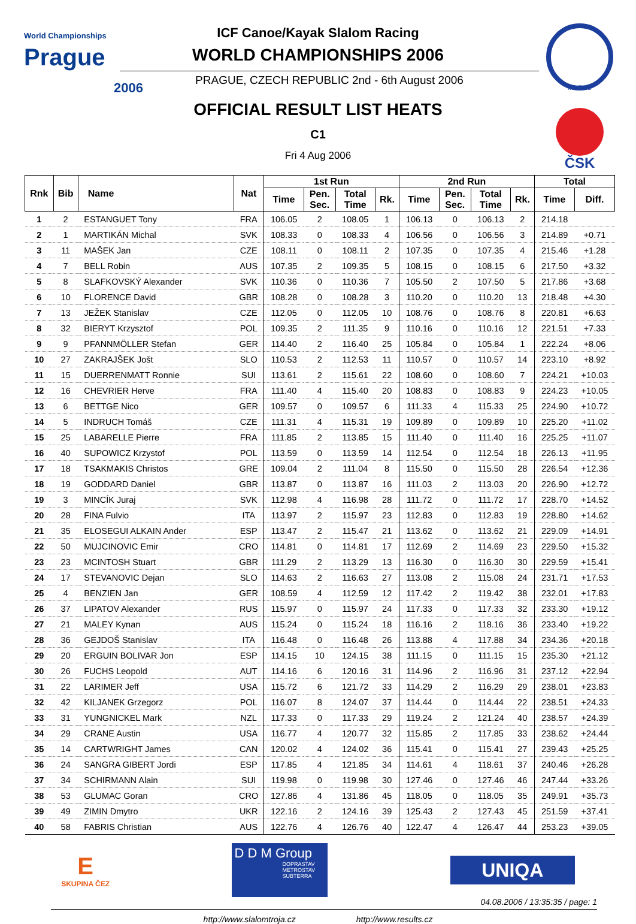World Championships
Prague
2006
I.C.F.I.C
ČSK
ICF Canoe/Kayak Slalom Racing
WORLD CHAMPIONSHIPS 2006
PRAGUE, CZECH REPUBLIC 2nd - 6th August 2006
OFFICIAL RESULT LIST HEATS
C1
Fri 4 Aug 2006
| Rnk | Bib | Name | Nat | 1st Run | | | | 2nd Run | | | | Total | |
| --- | --- | --- | --- | --- | --- | --- | --- | --- | --- | --- | --- | --- | --- |
| | | | | Time | Pen. Sec. | Total Time | Rk. | Time | Pen. Sec. | Total Time | Rk. | Time | Diff. |
| 1 | 2 | ESTANGUET Tony | FRA | 106.05 | 2 | 108.05 | 1 | 106.13 | 0 | 106.13 | 2 | 214.18 | |
| 2 | 1 | MARTIKÁN Michal | SVK | 108.33 | 0 | 108.33 | 4 | 106.56 | 0 | 106.56 | 3 | 214.89 | +0.71 |
| 3 | 11 | MAŠEK Jan | CZE | 108.11 | 0 | 108.11 | 2 | 107.35 | 0 | 107.35 | 4 | 215.46 | +1.28 |
| 4 | 7 | BELL Robin | AUS | 107.35 | 2 | 109.35 | 5 | 108.15 | 0 | 108.15 | 6 | 217.50 | +3.32 |
| 5 | 8 | SLAFKOVSKÝ Alexander | SVK | 110.36 | 0 | 110.36 | 7 | 105.50 | 2 | 107.50 | 5 | 217.86 | +3.68 |
| 6 | 10 | FLORENCE David | GBR | 108.28 | 0 | 108.28 | 3 | 110.20 | 0 | 110.20 | 13 | 218.48 | +4.30 |
| 7 | 13 | JEŽEK Stanislav | CZE | 112.05 | 0 | 112.05 | 10 | 108.76 | 0 | 108.76 | 8 | 220.81 | +6.63 |
| 8 | 32 | BIERYT Krzysztof | POL | 109.35 | 2 | 111.35 | 9 | 110.16 | 0 | 110.16 | 12 | 221.51 | +7.33 |
| 9 | 9 | PFANNMÖLLER Stefan | GER | 114.40 | 2 | 116.40 | 25 | 105.84 | 0 | 105.84 | 1 | 222.24 | +8.06 |
| 10 | 27 | ZAKRAJŠEK Jošt | SLO | 110.53 | 2 | 112.53 | 11 | 110.57 | 0 | 110.57 | 14 | 223.10 | +8.92 |
| 11 | 15 | DUERRENMATT Ronnie | SUI | 113.61 | 2 | 115.61 | 22 | 108.60 | 0 | 108.60 | 7 | 224.21 | +10.03 |
| 12 | 16 | CHEVRIER Herve | FRA | 111.40 | 4 | 115.40 | 20 | 108.83 | 0 | 108.83 | 9 | 224.23 | +10.05 |
| 13 | 6 | BETTGE Nico | GER | 109.57 | 0 | 109.57 | 6 | 111.33 | 4 | 115.33 | 25 | 224.90 | +10.72 |
| 14 | 5 | INDRUCH Tomáš | CZE | 111.31 | 4 | 115.31 | 19 | 109.89 | 0 | 109.89 | 10 | 225.20 | +11.02 |
| 15 | 25 | LABARELLE Pierre | FRA | 111.85 | 2 | 113.85 | 15 | 111.40 | 0 | 111.40 | 16 | 225.25 | +11.07 |
| 16 | 40 | SUPOWICZ Krzystof | POL | 113.59 | 0 | 113.59 | 14 | 112.54 | 0 | 112.54 | 18 | 226.13 | +11.95 |
| 17 | 18 | TSAKMAKIS Christos | GRE | 109.04 | 2 | 111.04 | 8 | 115.50 | 0 | 115.50 | 28 | 226.54 | +12.36 |
| 18 | 19 | GODDARD Daniel | GBR | 113.87 | 0 | 113.87 | 16 | 111.03 | 2 | 113.03 | 20 | 226.90 | +12.72 |
| 19 | 3 | MINCÍK Juraj | SVK | 112.98 | 4 | 116.98 | 28 | 111.72 | 0 | 111.72 | 17 | 228.70 | +14.52 |
| 20 | 28 | FINA Fulvio | ITA | 113.97 | 2 | 115.97 | 23 | 112.83 | 0 | 112.83 | 19 | 228.80 | +14.62 |
| 21 | 35 | ELOSEGUI ALKAIN Ander | ESP | 113.47 | 2 | 115.47 | 21 | 113.62 | 0 | 113.62 | 21 | 229.09 | +14.91 |
| 22 | 50 | MUJCINOVIC Emir | CRO | 114.81 | 0 | 114.81 | 17 | 112.69 | 2 | 114.69 | 23 | 229.50 | +15.32 |
| 23 | 23 | MCINTOSH Stuart | GBR | 111.29 | 2 | 113.29 | 13 | 116.30 | 0 | 116.30 | 30 | 229.59 | +15.41 |
| 24 | 17 | STEVANOVIC Dejan | SLO | 114.63 | 2 | 116.63 | 27 | 113.08 | 2 | 115.08 | 24 | 231.71 | +17.53 |
| 25 | 4 | BENZIEN Jan | GER | 108.59 | 4 | 112.59 | 12 | 117.42 | 2 | 119.42 | 38 | 232.01 | +17.83 |
| 26 | 37 | LIPATOV Alexander | RUS | 115.97 | 0 | 115.97 | 24 | 117.33 | 0 | 117.33 | 32 | 233.30 | +19.12 |
| 27 | 21 | MALEY Kynan | AUS | 115.24 | 0 | 115.24 | 18 | 116.16 | 2 | 118.16 | 36 | 233.40 | +19.22 |
| 28 | 36 | GEJDOŠ Stanislav | ITA | 116.48 | 0 | 116.48 | 26 | 113.88 | 4 | 117.88 | 34 | 234.36 | +20.18 |
| 29 | 20 | ERGUIN BOLIVAR Jon | ESP | 114.15 | 10 | 124.15 | 38 | 111.15 | 0 | 111.15 | 15 | 235.30 | +21.12 |
| 30 | 26 | FUCHS Leopold | AUT | 114.16 | 6 | 120.16 | 31 | 114.96 | 2 | 116.96 | 31 | 237.12 | +22.94 |
| 31 | 22 | LARIMER Jeff | USA | 115.72 | 6 | 121.72 | 33 | 114.29 | 2 | 116.29 | 29 | 238.01 | +23.83 |
| 32 | 42 | KILJANEK Grzegorz | POL | 116.07 | 8 | 124.07 | 37 | 114.44 | 0 | 114.44 | 22 | 238.51 | +24.33 |
| 33 | 31 | YUNGNICKEL Mark | NZL | 117.33 | 0 | 117.33 | 29 | 119.24 | 2 | 121.24 | 40 | 238.57 | +24.39 |
| 34 | 29 | CRANE Austin | USA | 116.77 | 4 | 120.77 | 32 | 115.85 | 2 | 117.85 | 33 | 238.62 | +24.44 |
| 35 | 14 | CARTWRIGHT James | CAN | 120.02 | 4 | 124.02 | 36 | 115.41 | 0 | 115.41 | 27 | 239.43 | +25.25 |
| 36 | 24 | SANGRA GIBERT Jordi | ESP | 117.85 | 4 | 121.85 | 34 | 114.61 | 4 | 118.61 | 37 | 240.46 | +26.28 |
| 37 | 34 | SCHIRMANN Alain | SUI | 119.98 | 0 | 119.98 | 30 | 127.46 | 0 | 127.46 | 46 | 247.44 | +33.26 |
| 38 | 53 | GLUMAC Goran | CRO | 127.86 | 4 | 131.86 | 45 | 118.05 | 0 | 118.05 | 35 | 249.91 | +35.73 |
| 39 | 49 | ZIMIN Dmytro | UKR | 122.16 | 2 | 124.16 | 39 | 125.43 | 2 | 127.43 | 45 | 251.59 | +37.41 |
| 40 | 58 | FABRIS Christian | AUS | 122.76 | 4 | 126.76 | 40 | 122.47 | 4 | 126.47 | 44 | 253.23 | +39.05 |
E
SKUPINA ČEZ
D D M Group
DOPRASTAV
METROSTAV
SUBTERRA
UNIQA
04.08.2006 / 13:35:35 / page: 1
http://www.slalomtroja.cz http://www.results.cz